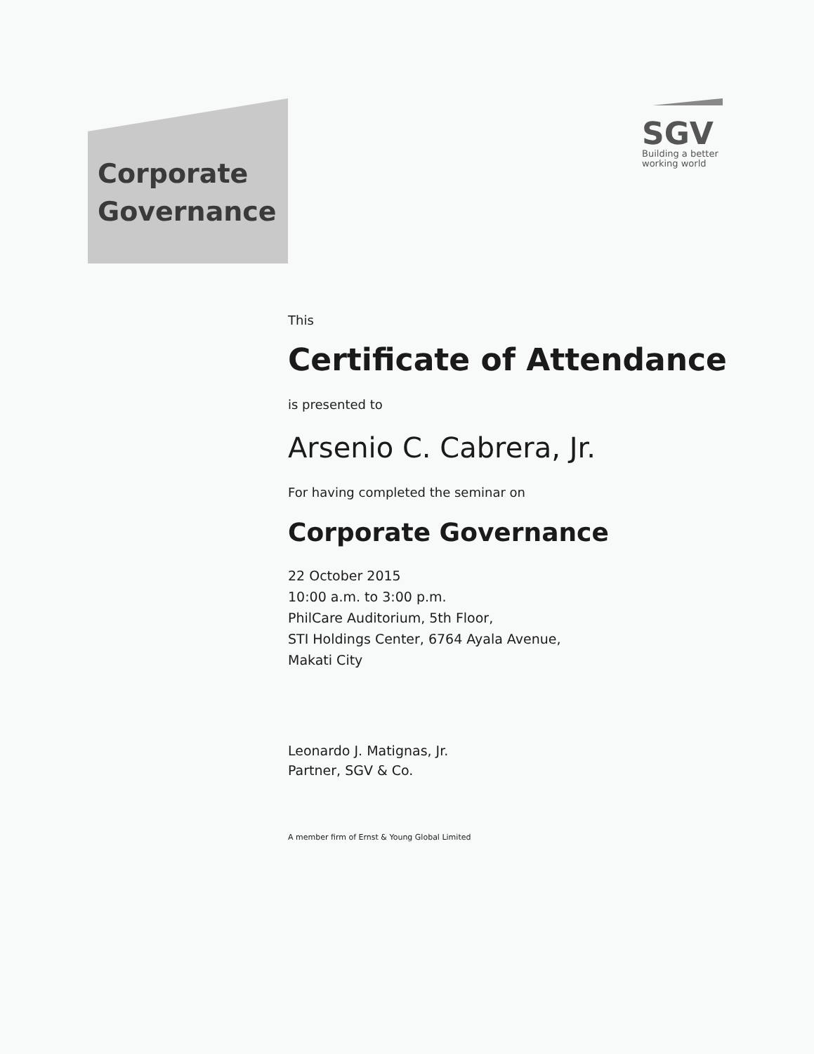Corporate
Governance
SGV
Building a better
working world
This
Certificate of Attendance
is presented to
Arsenio C. Cabrera, Jr.
For having completed the seminar on
Corporate Governance
22 October 2015
10:00 a.m. to 3:00 p.m.
PhilCare Auditorium, 5th Floor,
STI Holdings Center, 6764 Ayala Avenue,
Makati City
Leonardo J. Matignas, Jr.
Partner, SGV & Co.
A member firm of Ernst & Young Global Limited